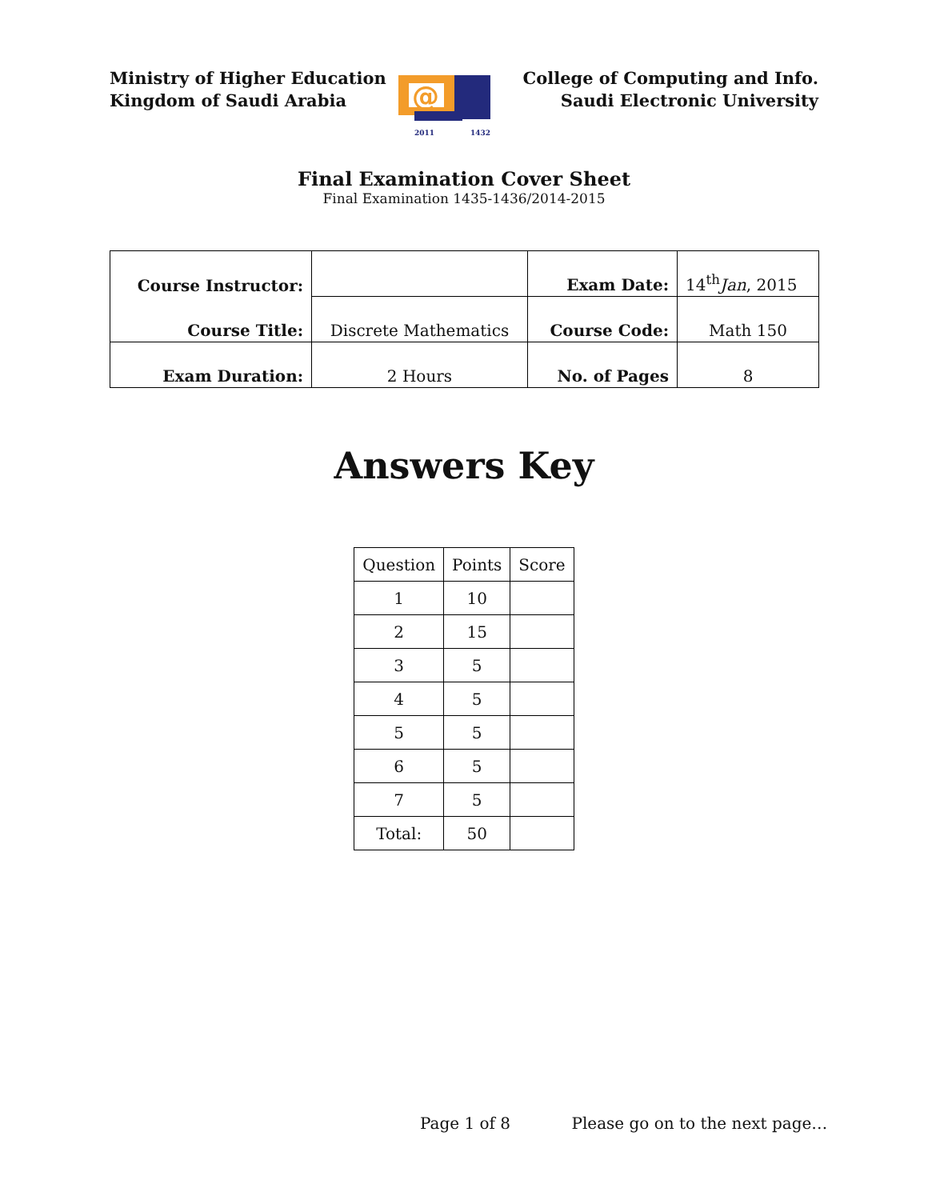Ministry of Higher Education
Kingdom of Saudi Arabia
@
2011
1432
College of Computing and Info.
Saudi Electronic University
Final Examination Cover Sheet
Final Examination 1435-1436/2014-2015
| Course Instructor: | | Exam Date: | 14<sup>th</sup> Jan , 2015 |
| Course Title: | Discrete Mathematics | Course Code: | Math 150 |
| Exam Duration: | 2 Hours | No. of Pages | 8 |
Answers Key
| Question | Points | Score |
| --- | --- | --- |
| 1 | 10 | |
| 2 | 15 | |
| 3 | 5 | |
| 4 | 5 | |
| 5 | 5 | |
| 6 | 5 | |
| 7 | 5 | |
| Total: | 50 | |
Page 1 of 8 Please go on to the next page…